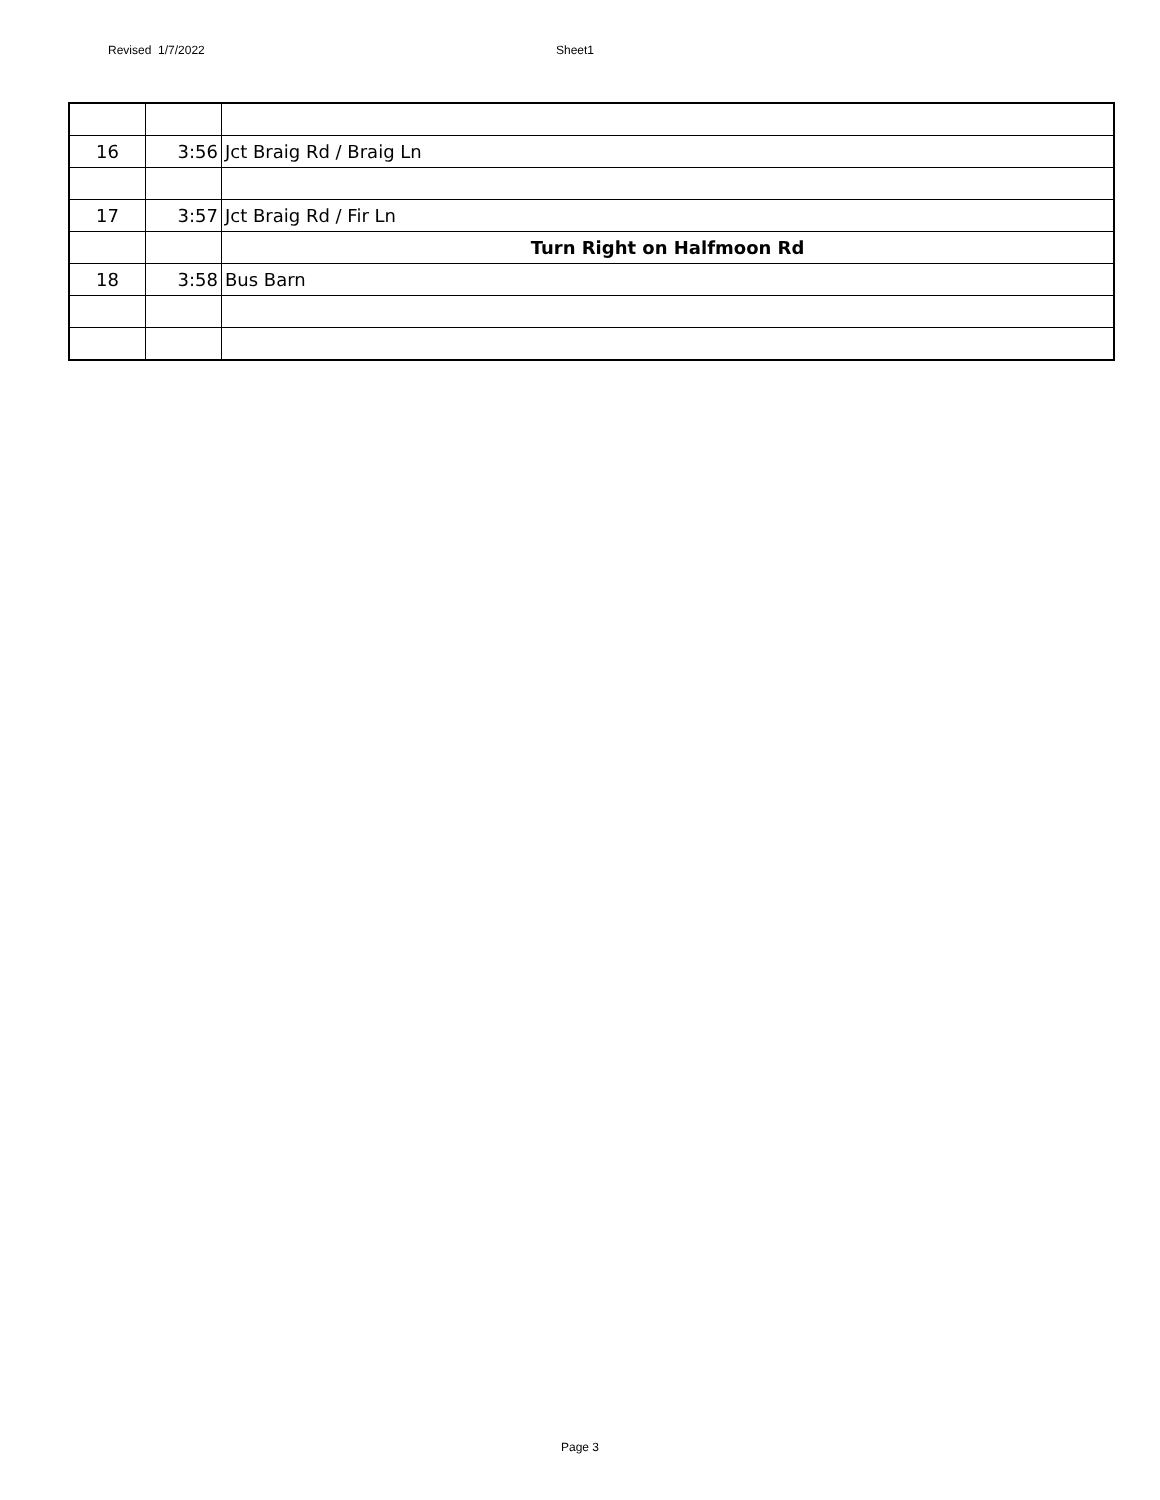Revised 1/7/2022 Sheet1
| 16 | 3:56 | Jct Braig Rd / Braig Ln |
| 17 | 3:57 | Jct Braig Rd / Fir Ln |
| | | Turn Right on Halfmoon Rd |
| 18 | 3:58 | Bus Barn |
Page 3